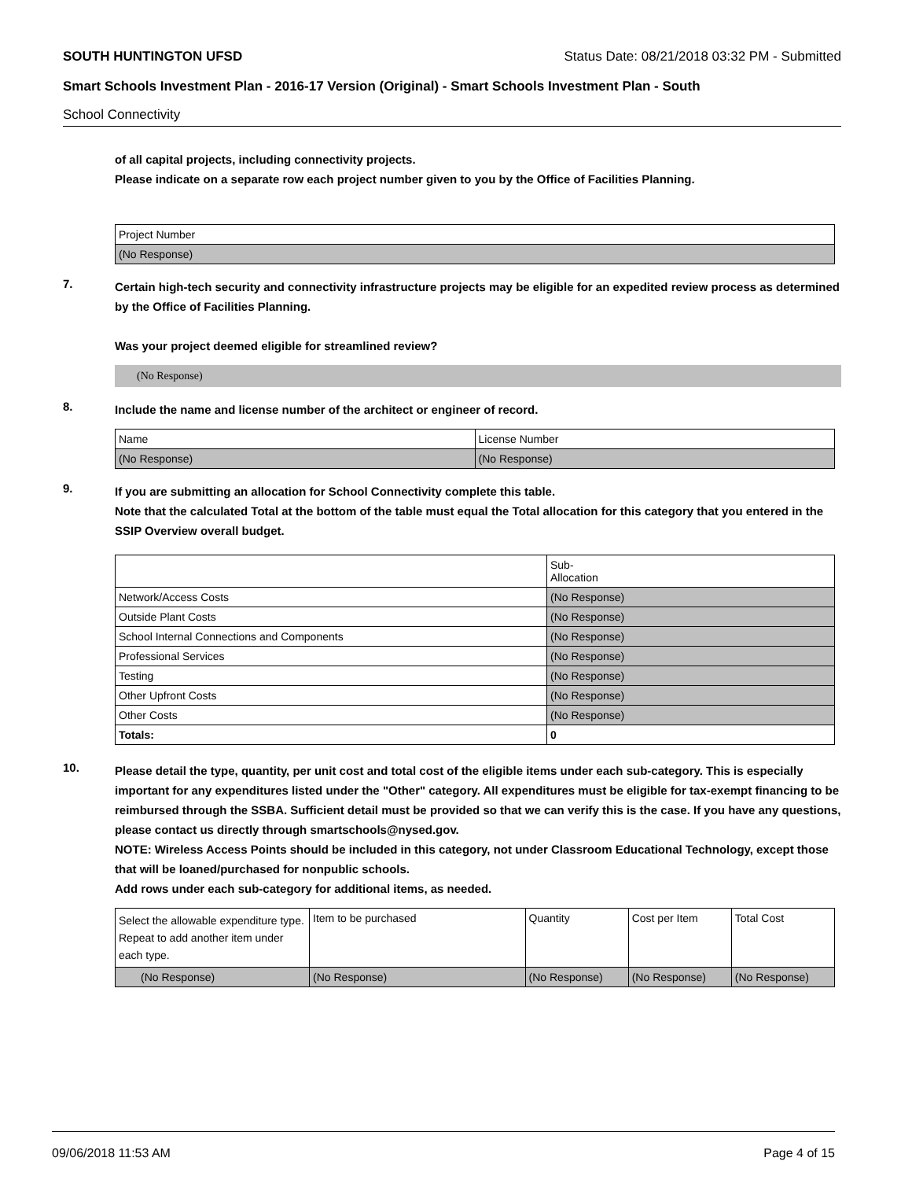SOUTH HUNTINGTON UFSD Status Date: 08/21/2018 03:32 PM - Submitted
Smart Schools Investment Plan - 2016-17 Version (Original) - Smart Schools Investment Plan - South
School Connectivity
of all capital projects, including connectivity projects.
Please indicate on a separate row each project number given to you by the Office of Facilities Planning.
| Project Number |
| --- |
| (No Response) |
7.
Certain high-tech security and connectivity infrastructure projects may be eligible for an expedited review process as determined by the Office of Facilities Planning.
Was your project deemed eligible for streamlined review?
(No Response)
8.
Include the name and license number of the architect or engineer of record.
| Name | License Number |
| --- | --- |
| (No Response) | (No Response) |
9.
If you are submitting an allocation for School Connectivity complete this table.
Note that the calculated Total at the bottom of the table must equal the Total allocation for this category that you entered in the SSIP Overview overall budget.
| | Sub- Allocation |
| --- | --- |
| Network/Access Costs | (No Response) |
| Outside Plant Costs | (No Response) |
| School Internal Connections and Components | (No Response) |
| Professional Services | (No Response) |
| Testing | (No Response) |
| Other Upfront Costs | (No Response) |
| Other Costs | (No Response) |
| Totals: | 0 |
10.
Please detail the type, quantity, per unit cost and total cost of the eligible items under each sub-category. This is especially important for any expenditures listed under the "Other" category. All expenditures must be eligible for tax-exempt financing to be reimbursed through the SSBA. Sufficient detail must be provided so that we can verify this is the case. If you have any questions, please contact us directly through smartschools@nysed.gov.
NOTE: Wireless Access Points should be included in this category, not under Classroom Educational Technology, except those that will be loaned/purchased for nonpublic schools.
Add rows under each sub-category for additional items, as needed.
| Select the allowable expenditure type. Repeat to add another item under each type. | Item to be purchased | Quantity | Cost per Item | Total Cost |
| --- | --- | --- | --- | --- |
| (No Response) | (No Response) | (No Response) | (No Response) | (No Response) |
09/06/2018 11:53 AM Page 4 of 15